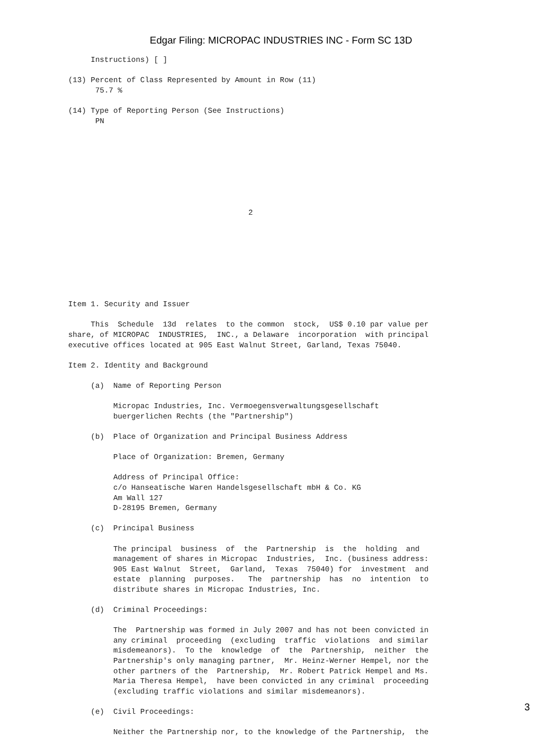Edgar Filing: MICROPAC INDUSTRIES INC - Form SC 13D
     Instructions) [ ]

(13) Percent of Class Represented by Amount in Row (11)
      75.7 %

(14) Type of Reporting Person (See Instructions)
      PN








                                        2








Item 1. Security and Issuer

     This  Schedule  13d  relates  to the common  stock,  US$ 0.10 par value per
share, of MICROPAC  INDUSTRIES,  INC., a Delaware  incorporation  with principal
executive offices located at 905 East Walnut Street, Garland, Texas 75040.

Item 2. Identity and Background

     (a)  Name of Reporting Person

          Micropac Industries, Inc. Vermoegensverwaltungsgesellschaft
          buergerlichen Rechts (the "Partnership")

     (b)  Place of Organization and Principal Business Address

          Place of Organization: Bremen, Germany

          Address of Principal Office:
          c/o Hanseatische Waren Handelsgesellschaft mbH & Co. KG
          Am Wall 127
          D-28195 Bremen, Germany

     (c)  Principal Business

          The principal  business  of  the  Partnership  is  the  holding  and
          management of shares in Micropac  Industries,  Inc. (business address:
          905 East Walnut  Street,  Garland,  Texas  75040) for  investment  and
          estate  planning  purposes.   The  partnership  has  no  intention  to
          distribute shares in Micropac Industries, Inc.

     (d)  Criminal Proceedings:

          The  Partnership was formed in July 2007 and has not been convicted in
          any criminal  proceeding  (excluding  traffic  violations  and similar
          misdemeanors).  To the  knowledge  of  the  Partnership,  neither  the
          Partnership's only managing partner,  Mr. Heinz-Werner Hempel, nor the
          other partners of the  Partnership,  Mr. Robert Patrick Hempel and Ms.
          Maria Theresa Hempel,  have been convicted in any criminal  proceeding
          (excluding traffic violations and similar misdemeanors).

     (e)  Civil Proceedings:

          Neither the Partnership nor, to the knowledge of the Partnership,  the
3